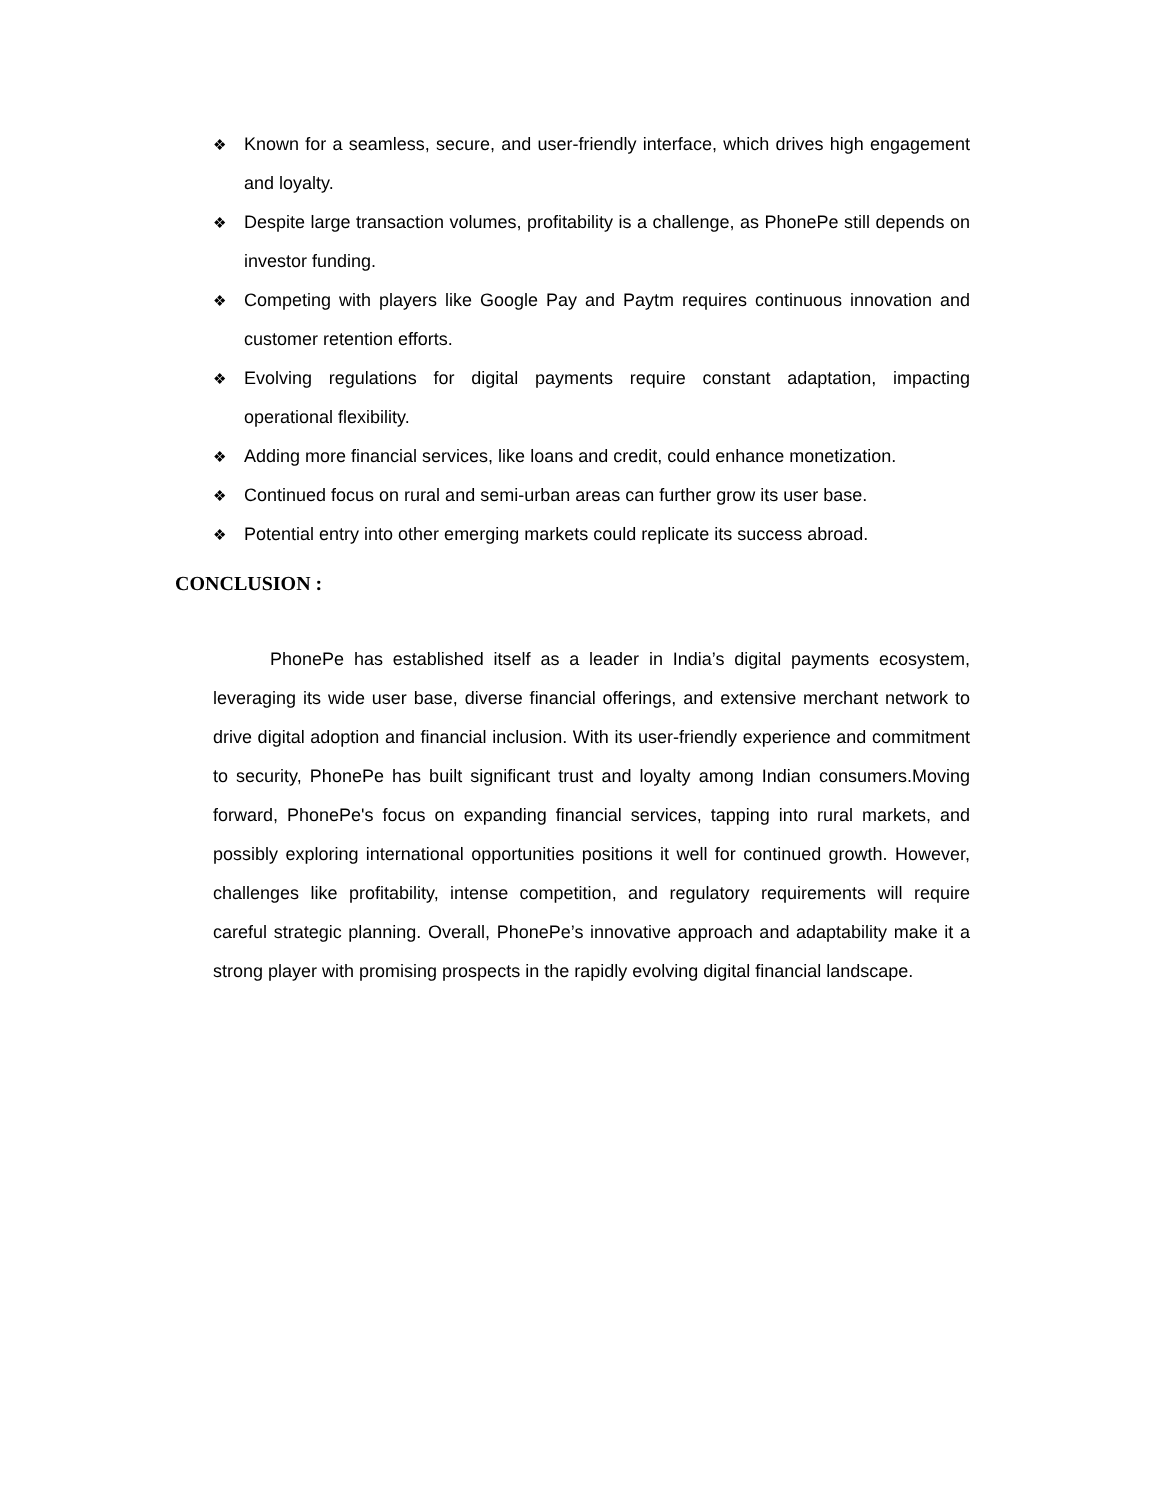❖ Known for a seamless, secure, and user-friendly interface, which drives high engagement and loyalty.
❖ Despite large transaction volumes, profitability is a challenge, as PhonePe still depends on investor funding.
❖ Competing with players like Google Pay and Paytm requires continuous innovation and customer retention efforts.
❖ Evolving regulations for digital payments require constant adaptation, impacting operational flexibility.
❖ Adding more financial services, like loans and credit, could enhance monetization.
❖ Continued focus on rural and semi-urban areas can further grow its user base.
❖ Potential entry into other emerging markets could replicate its success abroad.
CONCLUSION :
PhonePe has established itself as a leader in India’s digital payments ecosystem, leveraging its wide user base, diverse financial offerings, and extensive merchant network to drive digital adoption and financial inclusion. With its user-friendly experience and commitment to security, PhonePe has built significant trust and loyalty among Indian consumers.Moving forward, PhonePe's focus on expanding financial services, tapping into rural markets, and possibly exploring international opportunities positions it well for continued growth. However, challenges like profitability, intense competition, and regulatory requirements will require careful strategic planning. Overall, PhonePe’s innovative approach and adaptability make it a strong player with promising prospects in the rapidly evolving digital financial landscape.